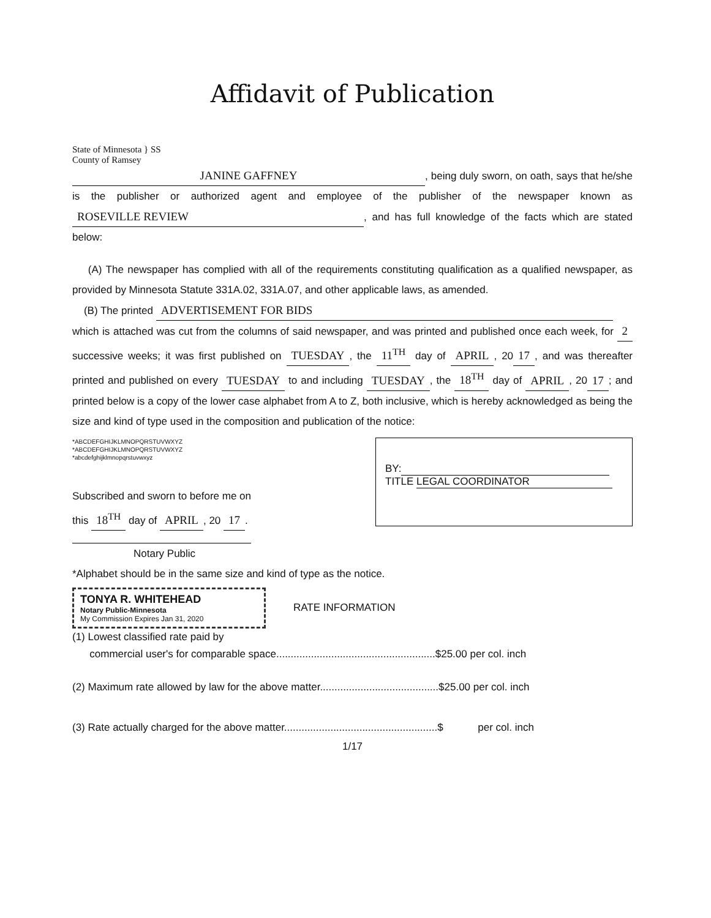Affidavit of Publication
State of Minnesota } SS
County of Ramsey
JANINE GAFFNEY, being duly sworn, on oath, says that he/she is the publisher or authorized agent and employee of the publisher of the newspaper known as ROSEVILLE REVIEW, and has full knowledge of the facts which are stated below:
(A) The newspaper has complied with all of the requirements constituting qualification as a qualified newspaper, as provided by Minnesota Statute 331A.02, 331A.07, and other applicable laws, as amended.
(B) The printed ADVERTISEMENT FOR BIDS
which is attached was cut from the columns of said newspaper, and was printed and published once each week, for 2 successive weeks; it was first published on TUESDAY, the 11<sup>TH</sup> day of APRIL, 20 17, and was thereafter printed and published on every TUESDAY to and including TUESDAY, the 18<sup>TH</sup> day of APRIL, 20 17; and printed below is a copy of the lower case alphabet from A to Z, both inclusive, which is hereby acknowledged as being the size and kind of type used in the composition and publication of the notice:
*ABCDEFGHIJKLMNOPQRSTUVWXYZ
*ABCDEFGHIJKLMNOPQRSTUVWXYZ
*abcdefghijklmnopqrstuvwxyz
Subscribed and sworn to before me on
this 18<sup>TH</sup> day of APRIL, 20 17.
Notary Public
BY:
TITLE LEGAL COORDINATOR
*Alphabet should be in the same size and kind of type as the notice.
TONYA R. WHITEHEAD
Notary Public-Minnesota
My Commission Expires Jan 31, 2020
RATE INFORMATION
(1) Lowest classified rate paid by
commercial user's for comparable space.......................................................$25.00 per col. inch
(2) Maximum rate allowed by law for the above matter.........................................$25.00 per col. inch
(3) Rate actually charged for the above matter.....................................................$ per col. inch
1/17